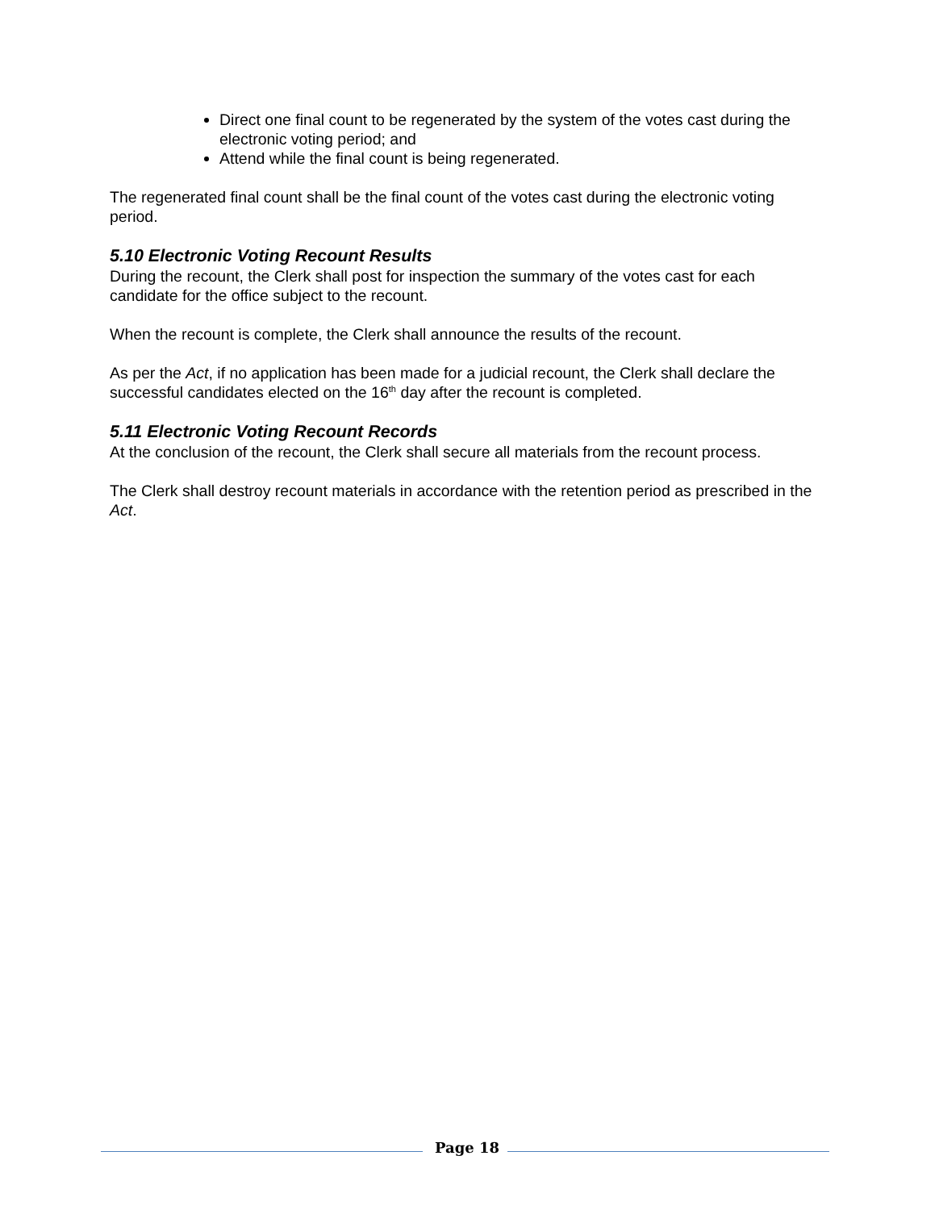Direct one final count to be regenerated by the system of the votes cast during the electronic voting period; and
Attend while the final count is being regenerated.
The regenerated final count shall be the final count of the votes cast during the electronic voting period.
5.10 Electronic Voting Recount Results
During the recount, the Clerk shall post for inspection the summary of the votes cast for each candidate for the office subject to the recount.
When the recount is complete, the Clerk shall announce the results of the recount.
As per the Act, if no application has been made for a judicial recount, the Clerk shall declare the successful candidates elected on the 16<sup>th</sup> day after the recount is completed.
5.11 Electronic Voting Recount Records
At the conclusion of the recount, the Clerk shall secure all materials from the recount process.
The Clerk shall destroy recount materials in accordance with the retention period as prescribed in the Act.
Page 18